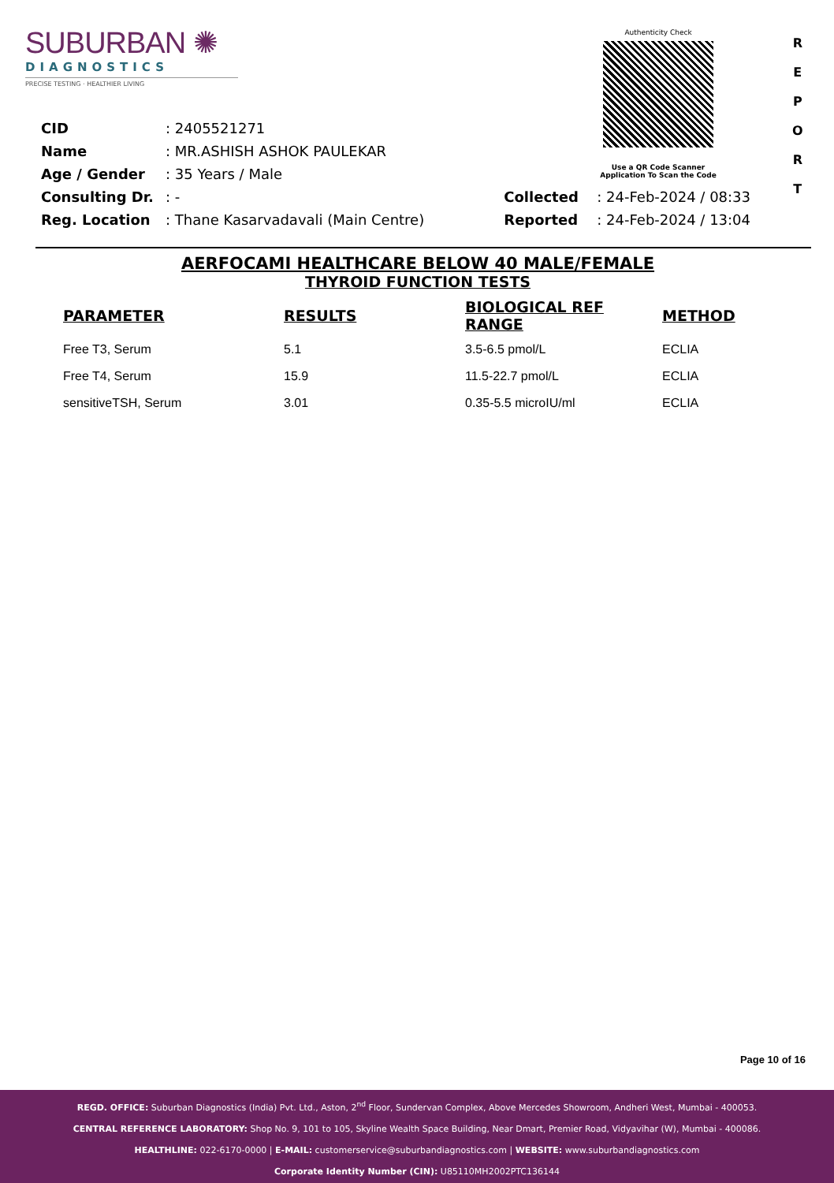SUBURBAN ✺
DIAGNOSTICS
PRECISE TESTING · HEALTHIER LIVING
Authenticity Check
Use a QR Code Scanner
Application To Scan the Code
R
E
P
O
R
T
| CID | : 2405521271 | | |
| Name | : MR.ASHISH ASHOK PAULEKAR | | |
| Age / Gender | : 35 Years / Male | | |
| Consulting Dr. | : - | Collected | : 24-Feb-2024 / 08:33 |
| Reg. Location | : Thane Kasarvadavali (Main Centre) | Reported | : 24-Feb-2024 / 13:04 |
AERFOCAMI HEALTHCARE BELOW 40 MALE/FEMALE
THYROID FUNCTION TESTS
| PARAMETER | RESULTS | BIOLOGICAL REF RANGE | METHOD |
| --- | --- | --- | --- |
| Free T3, Serum | 5.1 | 3.5-6.5 pmol/L | ECLIA |
| Free T4, Serum | 15.9 | 11.5-22.7 pmol/L | ECLIA |
| sensitiveTSH, Serum | 3.01 | 0.35-5.5 microIU/ml | ECLIA |
Page 10 of 16
REGD. OFFICE: Suburban Diagnostics (India) Pvt. Ltd., Aston, 2<sup>nd</sup> Floor, Sundervan Complex, Above Mercedes Showroom, Andheri West, Mumbai - 400053.
CENTRAL REFERENCE LABORATORY: Shop No. 9, 101 to 105, Skyline Wealth Space Building, Near Dmart, Premier Road, Vidyavihar (W), Mumbai - 400086.
HEALTHLINE: 022-6170-0000 | E-MAIL: customerservice@suburbandiagnostics.com | WEBSITE: www.suburbandiagnostics.com
Corporate Identity Number (CIN): U85110MH2002PTC136144